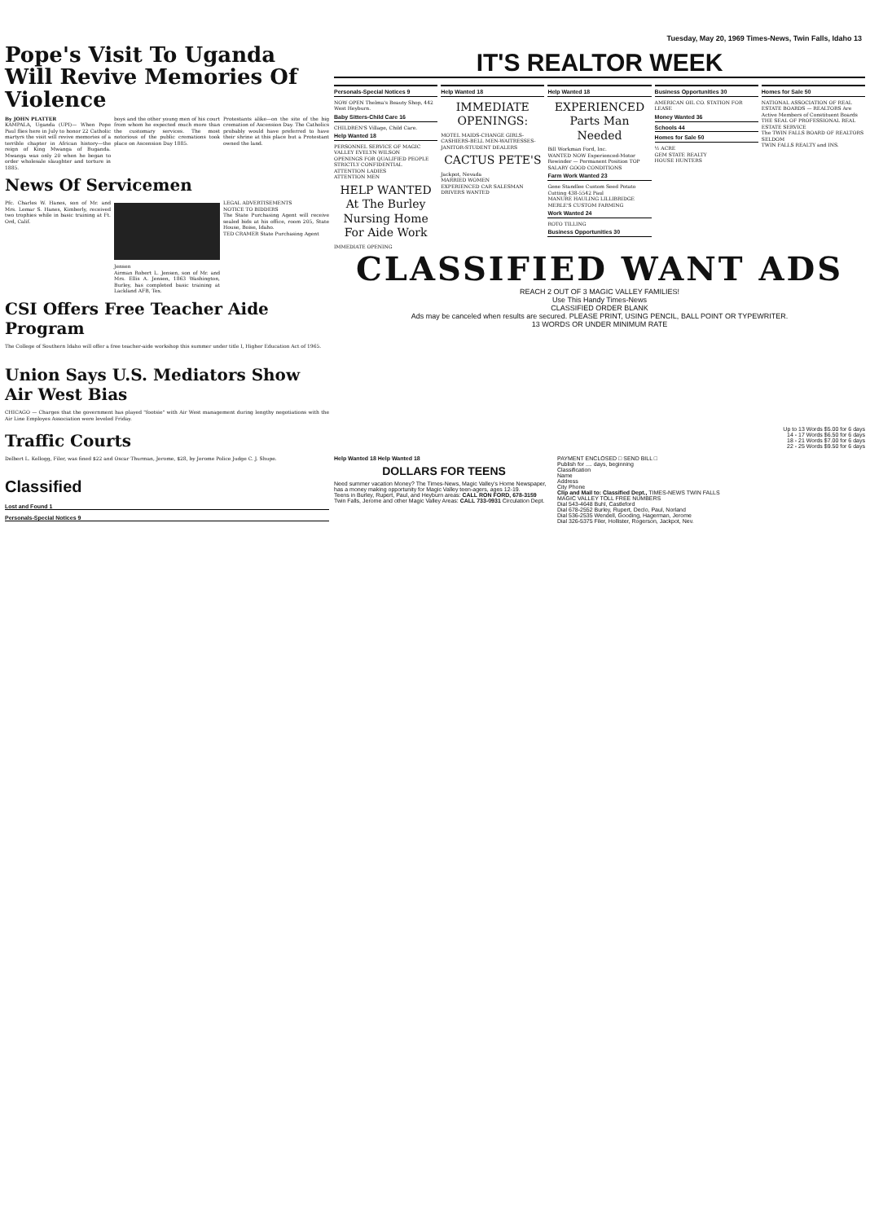Tuesday, May 20, 1969 Times-News, Twin Falls, Idaho 13
Pope's Visit To Uganda Will Revive Memories Of Violence
By JOHN PLATTER
KAMPALA, Uganda (UPI)— When Pope Paul flies here in July to honor 22 Catholic martyrs the visit will revive memories of a terrible chapter in African history—the reign of King Mwanga of Buganda. Mwanga was only 20 when he began to order wholesale slaughter and torture in 1885.
boys and the other young men of his court from whom he expected much more than the customary services. The most notorious of the public cremations took place on Ascension Day 1885.
Protestants alike—on the site of the big cremation of Ascension Day. The Catholics probably would have preferred to have their shrine at this place but a Protestant owned the land.
News Of Servicemen
Pfc. Charles W. Hanes, son of Mr. and Mrs. Lemar S. Hanes, Kimberly, received two trophies while in basic training at Ft. Ord, Calif.
Jensen
Airman Robert L. Jensen, son of Mr. and Mrs. Ellis A. Jensen, 1863 Washington, Burley, has completed basic training at Lackland AFB, Tex.
LEGAL ADVERTISEMENTS
NOTICE TO BIDDERS
The State Purchasing Agent will receive sealed bids at his office, room 205, State House, Boise, Idaho.
TED CRAMER State Purchasing Agent
CSI Offers Free Teacher Aide Program
The College of Southern Idaho will offer a free teacher-aide workshop this summer under title I, Higher Education Act of 1965.
Union Says U.S. Mediators Show Air West Bias
CHICAGO — Charges that the government has played "footsie" with Air West management during lengthy negotiations with the Air Line Employes Association were leveled Friday.
Traffic Courts
Delbert L. Kellogg, Filer, was fined $22 and Oscar Thurman, Jerome, $28, by Jerome Police Judge C. J. Shupe.
Classified
Lost and Found 1
Personals-Special Notices 9
IT'S REALTOR WEEK
Personals-Special Notices 9
NOW OPEN Thelma's Beauty Shop, 442 West Heyburn.
Baby Sitters-Child Care 16
CHILDREN'S Village, Child Care.
Help Wanted 18
PERSONNEL SERVICE OF MAGIC VALLEY EVELYN WILSON
OPENINGS FOR QUALIFIED PEOPLE STRICTLY CONFIDENTIAL
ATTENTION LADIES
ATTENTION MEN
HELP WANTED At The Burley Nursing Home For Aide Work
IMMEDIATE OPENING
Help Wanted 18
IMMEDIATE OPENINGS:
MOTEL MAIDS-CHANGE GIRLS-CASHIERS-BELL MEN-WAITRESSES-JANITOR-STUDENT DEALERS
CACTUS PETE'S
Jackpot, Nevada
MARRIED WOMEN
EXPERIENCED CAR SALESMAN
DRIVERS WANTED
Help Wanted 18
EXPERIENCED Parts Man Needed
Bill Workman Ford, Inc.
WANTED NOW Experienced-Motor Rewinder — Permanent Position TOP SALARY GOOD CONDITIONS
Farm Work Wanted 23
Gene Standlee Custom Seed Potato Cutting 438-5542 Paul
MANURE HAULING LILLIBRIDGE
MERLE'S CUSTOM FARMING
Work Wanted 24
ROTO TILLING
Business Opportunities 30
Business Opportunities 30
AMERICAN OIL CO. STATION FOR LEASE
Money Wanted 36
Schools 44
Homes for Sale 50
½ ACRE
GEM STATE REALTY
HOUSE HUNTERS
Homes for Sale 50
NATIONAL ASSOCIATION OF REAL ESTATE BOARDS — REALTORS Are Active Members of Constituent Boards
THE SEAL OF PROFESSIONAL REAL ESTATE SERVICE
The TWIN FALLS BOARD OF REALTORS
SELDOM
TWIN FALLS REALTY and INS.
CLASSIFIED WANT ADS
REACH 2 OUT OF 3 MAGIC VALLEY FAMILIES!
Use This Handy Times-News
CLASSIFIED ORDER BLANK
Ads may be canceled when results are secured. PLEASE PRINT, USING PENCIL, BALL POINT OR TYPEWRITER.
13 WORDS OR UNDER MINIMUM RATE
Up to 13 Words $5.00 for 6 days
14 - 17 Words $6.50 for 6 days
18 - 21 Words $7.00 for 6 days
22 - 25 Words $9.50 for 6 days
Help Wanted 18 Help Wanted 18
DOLLARS FOR TEENS
Need summer vacation Money? The Times-News, Magic Valley's Home Newspaper, has a money making opportunity for Magic Valley teen-agers, ages 12-19.
Teens in Burley, Rupert, Paul, and Heyburn areas: CALL RON FORD, 678-3159
Twin Falls, Jerome and other Magic Valley Areas: CALL 733-0931 Circulation Dept.
PAYMENT ENCLOSED □ SEND BILL □
Publish for .... days, beginning
Classification
Name
Address
City Phone
Clip and Mail to: Classified Dept., TIMES-NEWS TWIN FALLS
MAGIC VALLEY TOLL FREE NUMBERS
Dial 543-4648 Buhl, Castleford
Dial 678-2552 Burley, Rupert, Declo, Paul, Norland
Dial 536-2535 Wendell, Gooding, Hagerman, Jerome
Dial 326-5375 Filer, Hollister, Rogerson, Jackpot, Nev.